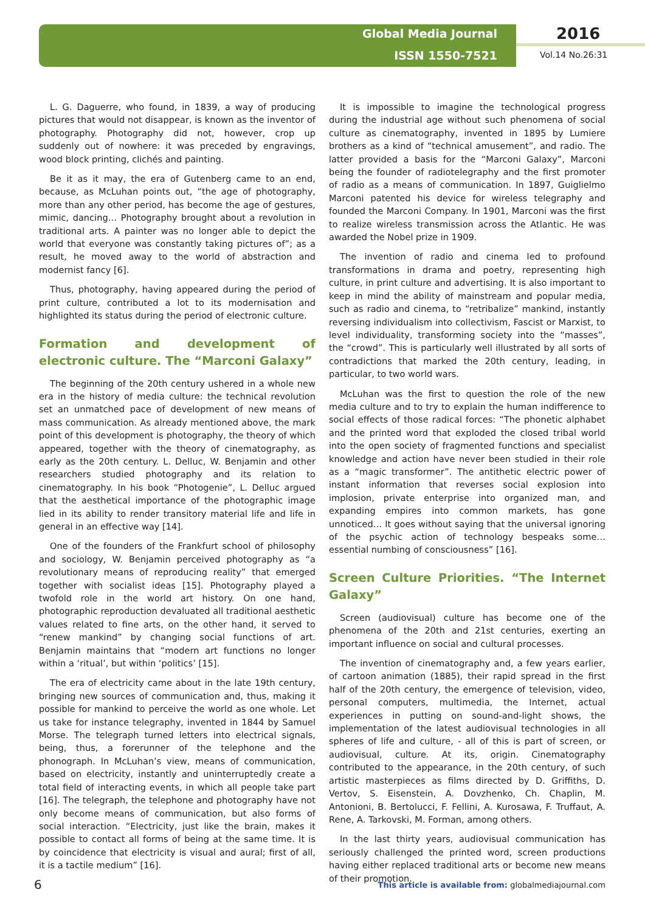Global Media Journal
ISSN 1550-7521
2016
Vol.14 No.26:31
L. G. Daguerre, who found, in 1839, a way of producing pictures that would not disappear, is known as the inventor of photography. Photography did not, however, crop up suddenly out of nowhere: it was preceded by engravings, wood block printing, clichés and painting.
Be it as it may, the era of Gutenberg came to an end, because, as McLuhan points out, “the age of photography, more than any other period, has become the age of gestures, mimic, dancing… Photography brought about a revolution in traditional arts. A painter was no longer able to depict the world that everyone was constantly taking pictures of”; as a result, he moved away to the world of abstraction and modernist fancy [6].
Thus, photography, having appeared during the period of print culture, contributed a lot to its modernisation and highlighted its status during the period of electronic culture.
Formation and development of electronic culture. The “Marconi Galaxy”
The beginning of the 20th century ushered in a whole new era in the history of media culture: the technical revolution set an unmatched pace of development of new means of mass communication. As already mentioned above, the mark point of this development is photography, the theory of which appeared, together with the theory of cinematography, as early as the 20th century. L. Delluc, W. Benjamin and other researchers studied photography and its relation to cinematography. In his book “Photogenie”, L. Delluc argued that the aesthetical importance of the photographic image lied in its ability to render transitory material life and life in general in an effective way [14].
One of the founders of the Frankfurt school of philosophy and sociology, W. Benjamin perceived photography as “a revolutionary means of reproducing reality” that emerged together with socialist ideas [15]. Photography played a twofold role in the world art history. On one hand, photographic reproduction devaluated all traditional aesthetic values related to fine arts, on the other hand, it served to “renew mankind” by changing social functions of art. Benjamin maintains that “modern art functions no longer within a ‘ritual’, but within ‘politics’ [15].
The era of electricity came about in the late 19th century, bringing new sources of communication and, thus, making it possible for mankind to perceive the world as one whole. Let us take for instance telegraphy, invented in 1844 by Samuel Morse. The telegraph turned letters into electrical signals, being, thus, a forerunner of the telephone and the phonograph. In McLuhan’s view, means of communication, based on electricity, instantly and uninterruptedly create a total field of interacting events, in which all people take part [16]. The telegraph, the telephone and photography have not only become means of communication, but also forms of social interaction. “Electricity, just like the brain, makes it possible to contact all forms of being at the same time. It is by coincidence that electricity is visual and aural; first of all, it is a tactile medium” [16].
It is impossible to imagine the technological progress during the industrial age without such phenomena of social culture as cinematography, invented in 1895 by Lumiere brothers as a kind of “technical amusement”, and radio. The latter provided a basis for the “Marconi Galaxy”, Marconi being the founder of radiotelegraphy and the first promoter of radio as a means of communication. In 1897, Guiglielmo Marconi patented his device for wireless telegraphy and founded the Marconi Company. In 1901, Marconi was the first to realize wireless transmission across the Atlantic. He was awarded the Nobel prize in 1909.
The invention of radio and cinema led to profound transformations in drama and poetry, representing high culture, in print culture and advertising. It is also important to keep in mind the ability of mainstream and popular media, such as radio and cinema, to “retribalize” mankind, instantly reversing individualism into collectivism, Fascist or Marxist, to level individuality, transforming society into the “masses”, the “crowd”. This is particularly well illustrated by all sorts of contradictions that marked the 20th century, leading, in particular, to two world wars.
McLuhan was the first to question the role of the new media culture and to try to explain the human indifference to social effects of those radical forces: “The phonetic alphabet and the printed word that exploded the closed tribal world into the open society of fragmented functions and specialist knowledge and action have never been studied in their role as a “magic transformer”. The antithetic electric power of instant information that reverses social explosion into implosion, private enterprise into organized man, and expanding empires into common markets, has gone unnoticed… It goes without saying that the universal ignoring of the psychic action of technology bespeaks some… essential numbing of consciousness” [16].
Screen Culture Priorities. “The Internet Galaxy”
Screen (audiovisual) culture has become one of the phenomena of the 20th and 21st centuries, exerting an important influence on social and cultural processes.
The invention of cinematography and, a few years earlier, of cartoon animation (1885), their rapid spread in the first half of the 20th century, the emergence of television, video, personal computers, multimedia, the Internet, actual experiences in putting on sound-and-light shows, the implementation of the latest audiovisual technologies in all spheres of life and culture, - all of this is part of screen, or audiovisual, culture. At its, origin. Cinematography contributed to the appearance, in the 20th century, of such artistic masterpieces as films directed by D. Griffiths, D. Vertov, S. Eisenstein, A. Dovzhenko, Ch. Chaplin, M. Antonioni, B. Bertolucci, F. Fellini, A. Kurosawa, F. Truffaut, A. Rene, A. Tarkovski, M. Forman, among others.
In the last thirty years, audiovisual communication has seriously challenged the printed word, screen productions having either replaced traditional arts or become new means of their promotion.
6 This article is available from: globalmediajournal.com